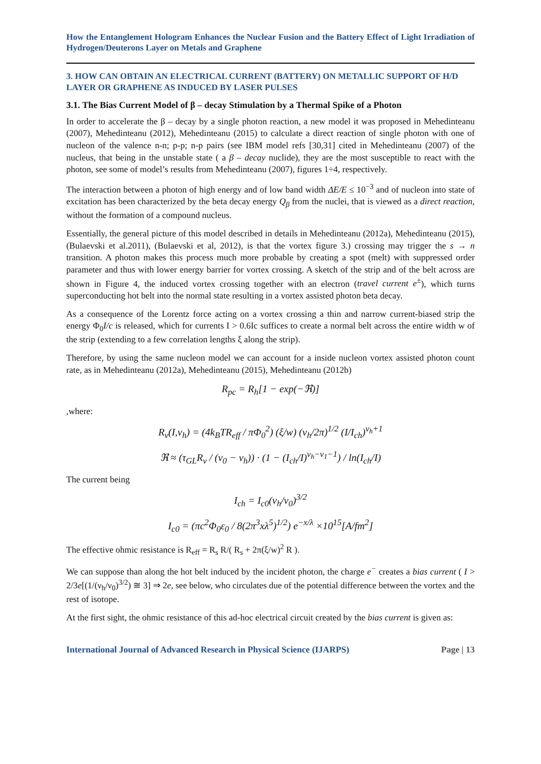How the Entanglement Hologram Enhances the Nuclear Fusion and the Battery Effect of Light Irradiation of Hydrogen/Deuterons Layer on Metals and Graphene
3. HOW CAN OBTAIN AN ELECTRICAL CURRENT (BATTERY) ON METALLIC SUPPORT OF H/D LAYER OR GRAPHENE AS INDUCED BY LASER PULSES
3.1. The Bias Current Model of β – decay Stimulation by a Thermal Spike of a Photon
In order to accelerate the β – decay by a single photon reaction, a new model it was proposed in Mehedinteanu (2007), Mehedinteanu (2012), Mehedinteanu (2015) to calculate a direct reaction of single photon with one of nucleon of the valence n-n; p-p; n-p pairs (see IBM model refs [30,31] cited in Mehedinteanu (2007) of the nucleus, that being in the unstable state ( a β – decay nuclide), they are the most susceptible to react with the photon, see some of model’s results from Mehedinteanu (2007), figures 1÷4, respectively.
The interaction between a photon of high energy and of low band width ΔE/E ≤ 10<sup>−3</sup> and of nucleon into state of excitation has been characterized by the beta decay energy Q<sub>β</sub> from the nuclei, that is viewed as a direct reaction, without the formation of a compound nucleus.
Essentially, the general picture of this model described in details in Mehedinteanu (2012a), Mehedinteanu (2015), (Bulaevski et al.2011), (Bulaevski et al, 2012), is that the vortex figure 3.) crossing may trigger the s → n transition. A photon makes this process much more probable by creating a spot (melt) with suppressed order parameter and thus with lower energy barrier for vortex crossing. A sketch of the strip and of the belt across are shown in Figure 4, the induced vortex crossing together with an electron (travel current e<sup>±</sup>), which turns superconducting hot belt into the normal state resulting in a vortex assisted photon beta decay.
As a consequence of the Lorentz force acting on a vortex crossing a thin and narrow current-biased strip the energy Φ<sub>0</sub>I/c is released, which for currents I > 0.6Ic suffices to create a normal belt across the entire width w of the strip (extending to a few correlation lengths ξ along the strip).
Therefore, by using the same nucleon model we can account for a inside nucleon vortex assisted photon count rate, as in Mehedinteanu (2012a), Mehedinteanu (2015), Mehedinteanu (2012b)
R<sub>pc</sub> = R<sub>h</sub>[1 − exp(−ℜ)]
,where:
R<sub>v</sub>(I,ν<sub>h</sub>) = (4k<sub>B</sub>TR<sub>eff</sub> / πΦ<sub>0</sub><sup>2</sup>) (ξ/w) (ν<sub>h</sub>/2π)<sup>1/2</sup> (I/I<sub>ch</sub>)<sup>ν<sub>h</sub>+1</sup>
ℜ ≈ (τ<sub>GL</sub>R<sub>v</sub> / (ν<sub>0</sub> − ν<sub>h</sub>)) · (1 − (I<sub>ch</sub>/I)<sup>ν<sub>h</sub>−ν<sub>1</sub>−1</sup>) / ln(I<sub>ch</sub>/I)
The current being
I<sub>ch</sub> = I<sub>c0</sub>(ν<sub>h</sub>/ν<sub>0</sub>)<sup>3/2</sup>
I<sub>c0</sub> = (πc<sup>2</sup>Φ<sub>0</sub>ε<sub>0</sub> / 8(2π<sup>3</sup>xλ<sup>5</sup>)<sup>1/2</sup>) e<sup>−x/λ</sup> ×10<sup>15</sup>[A/fm<sup>2</sup>]
The effective ohmic resistance is R<sub>eff</sub> = R<sub>s</sub> R/( R<sub>s</sub> + 2π(ξ/w)<sup>2</sup> R ).
We can suppose than along the hot belt induced by the incident photon, the charge e<sup>−</sup> creates a bias current ( I > 2/3e[(1/(ν<sub>h</sub>/ν<sub>0</sub>)<sup>3/2</sup>) ≅ 3] ⇒ 2e, see below, who circulates due of the potential difference between the vortex and the rest of isotope.
At the first sight, the ohmic resistance of this ad-hoc electrical circuit created by the bias current is given as:
International Journal of Advanced Research in Physical Science (IJARPS) Page | 13